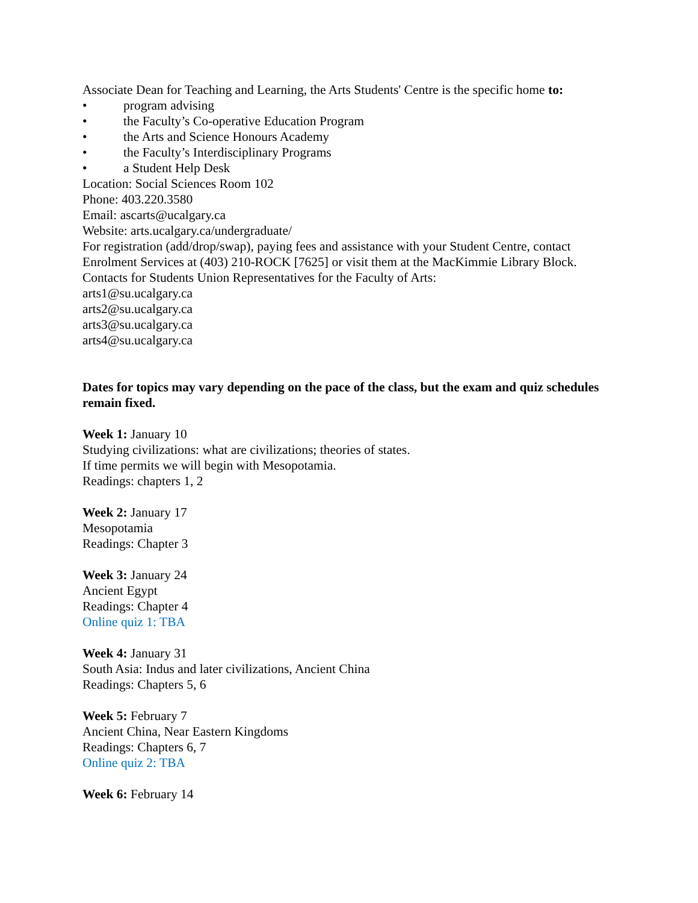Associate Dean for Teaching and Learning, the Arts Students' Centre is the specific home to:
• program advising
• the Faculty’s Co-operative Education Program
• the Arts and Science Honours Academy
• the Faculty’s Interdisciplinary Programs
• a Student Help Desk
Location: Social Sciences Room 102
Phone: 403.220.3580
Email: ascarts@ucalgary.ca
Website: arts.ucalgary.ca/undergraduate/
For registration (add/drop/swap), paying fees and assistance with your Student Centre, contact Enrolment Services at (403) 210-ROCK [7625] or visit them at the MacKimmie Library Block.
Contacts for Students Union Representatives for the Faculty of Arts:
arts1@su.ucalgary.ca
arts2@su.ucalgary.ca
arts3@su.ucalgary.ca
arts4@su.ucalgary.ca
Dates for topics may vary depending on the pace of the class, but the exam and quiz schedules remain fixed.
Week 1: January 10
Studying civilizations: what are civilizations; theories of states.
If time permits we will begin with Mesopotamia.
Readings: chapters 1, 2
Week 2: January 17
Mesopotamia
Readings: Chapter 3
Week 3: January 24
Ancient Egypt
Readings: Chapter 4
Online quiz 1: TBA
Week 4: January 31
South Asia: Indus and later civilizations, Ancient China
Readings: Chapters 5, 6
Week 5: February 7
Ancient China, Near Eastern Kingdoms
Readings: Chapters 6, 7
Online quiz 2: TBA
Week 6: February 14